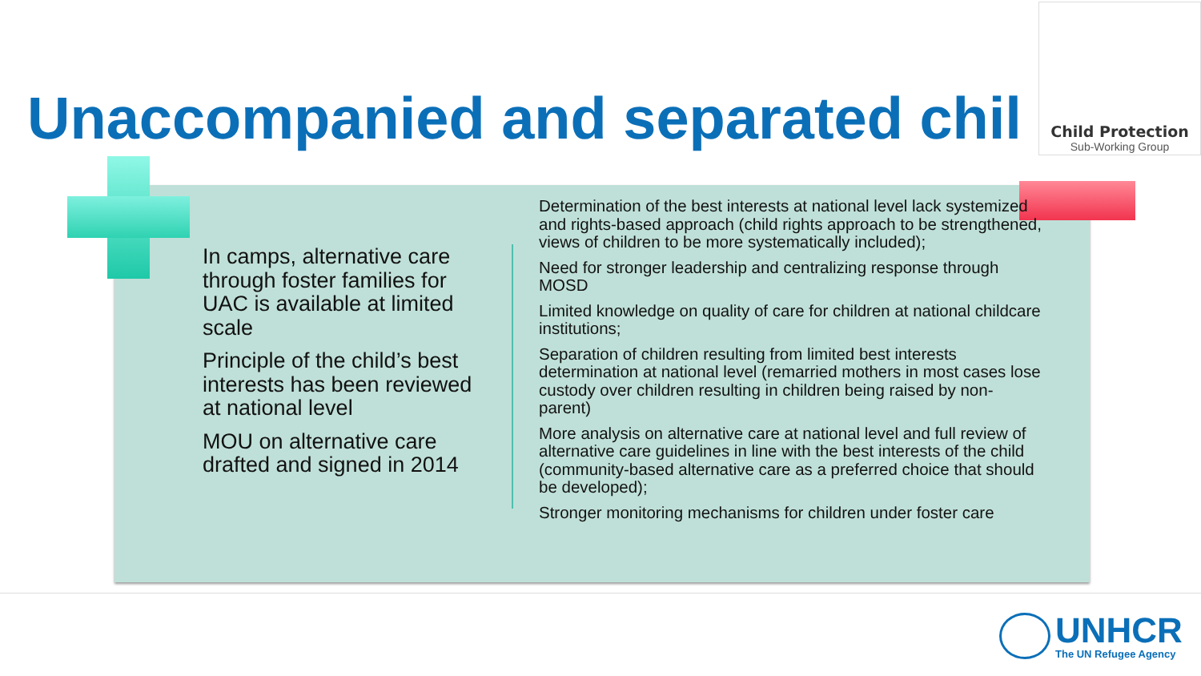Unaccompanied and separated chil
Child Protection
Sub-Working Group
In camps, alternative care through foster families for UAC is available at limited scale
Principle of the child’s best interests has been reviewed at national level
MOU on alternative care drafted and signed in 2014
Determination of the best interests at national level lack systemized and rights-based approach (child rights approach to be strengthened, views of children to be more systematically included);
Need for stronger leadership and centralizing response through MOSD
Limited knowledge on quality of care for children at national childcare institutions;
Separation of children resulting from limited best interests determination at national level (remarried mothers in most cases lose custody over children resulting in children being raised by non-parent)
More analysis on alternative care at national level and full review of alternative care guidelines in line with the best interests of the child (community-based alternative care as a preferred choice that should be developed);
Stronger monitoring mechanisms for children under foster care
UNHCR
The UN Refugee Agency